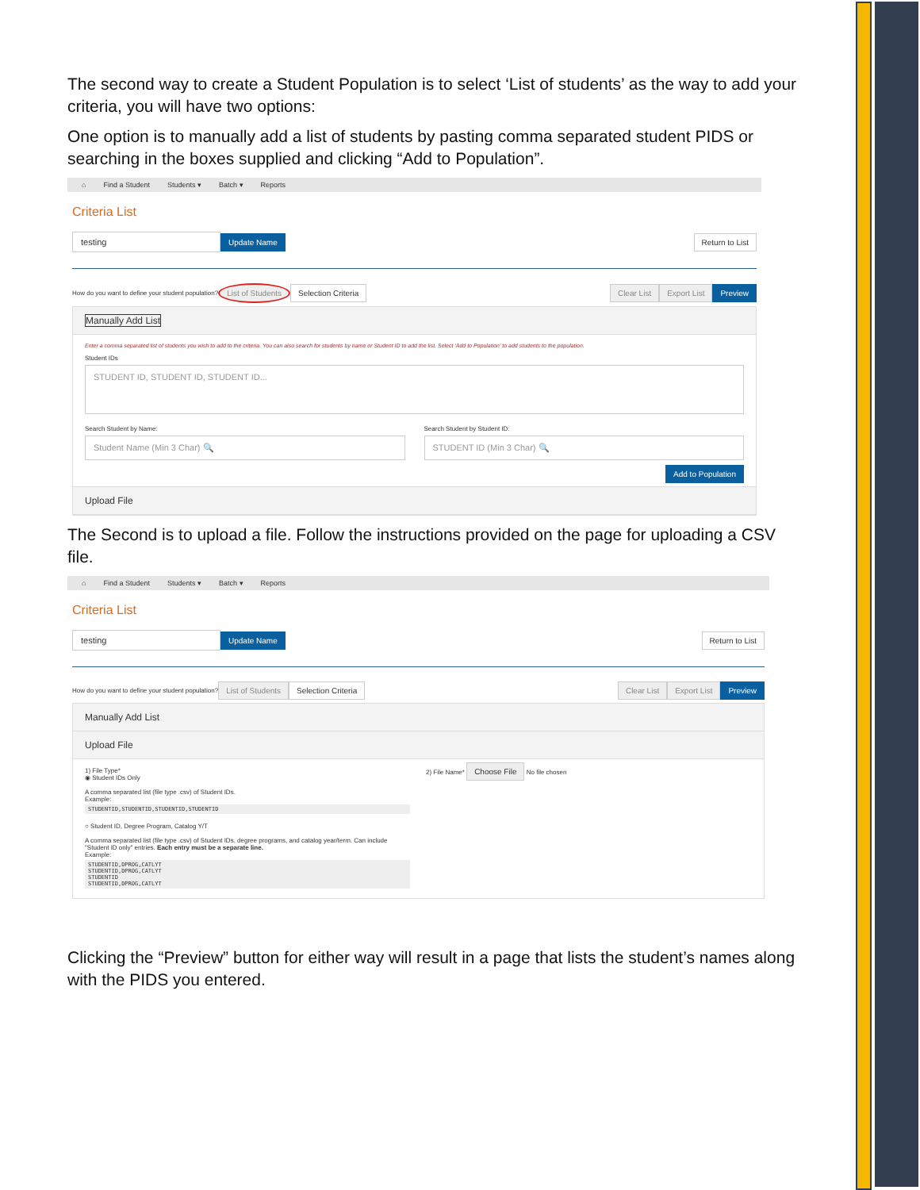The second way to create a Student Population is to select ‘List of students’ as the way to add your criteria, you will have two options:
One option is to manually add a list of students by pasting comma separated student PIDS or searching in the boxes supplied and clicking “Add to Population”.
⌂ Find a Student Students ▾ Batch ▾ Reports
Criteria List
testing Update Name Return to List
How do you want to define your student population? List of Students Selection Criteria Clear List Export List Preview
Manually Add List
Enter a comma separated list of students you wish to add to the criteria. You can also search for students by name or Student ID to add the list. Select 'Add to Population' to add students to the population.
Student IDs
STUDENT ID, STUDENT ID, STUDENT ID...
Search Student by Name:
Student Name (Min 3 Char) 🔍
Search Student by Student ID:
STUDENT ID (Min 3 Char) 🔍
Add to Population
Upload File
The Second is to upload a file. Follow the instructions provided on the page for uploading a CSV file.
⌂ Find a Student Students ▾ Batch ▾ Reports
Criteria List
testing Update Name Return to List
How do you want to define your student population? List of Students Selection Criteria Clear List Export List Preview
Manually Add List
Upload File
1) File Type*
◉ Student IDs Only
A comma separated list (file type .csv) of Student IDs.
Example:
STUDENTID,STUDENTID,STUDENTID,STUDENTID
○ Student ID, Degree Program, Catalog Y/T
A comma separated list (file type .csv) of Student IDs, degree programs, and catalog year/term. Can include "Student ID only" entries. Each entry must be a separate line.
Example:
STUDENTID,DPROG,CATLYT
STUDENTID,DPROG,CATLYT
STUDENTID
STUDENTID,DPROG,CATLYT
2) File Name* Choose File No file chosen
Clicking the “Preview” button for either way will result in a page that lists the student’s names along with the PIDS you entered.